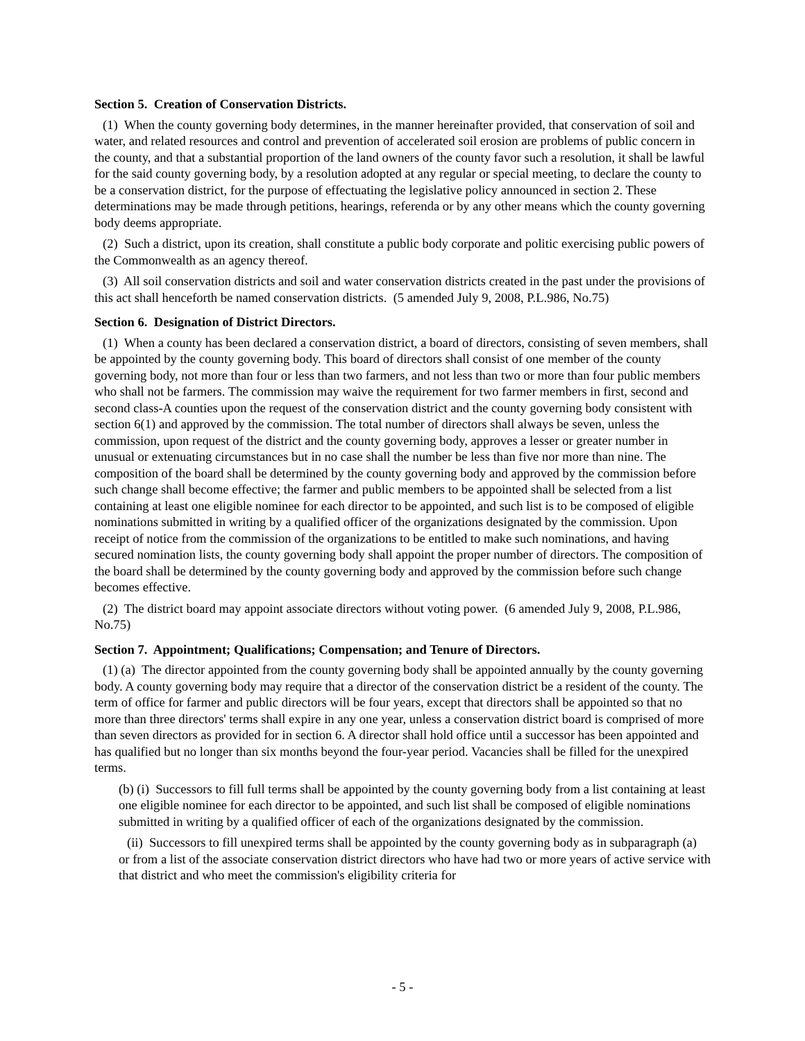Section 5. Creation of Conservation Districts.
(1) When the county governing body determines, in the manner hereinafter provided, that conservation of soil and water, and related resources and control and prevention of accelerated soil erosion are problems of public concern in the county, and that a substantial proportion of the land owners of the county favor such a resolution, it shall be lawful for the said county governing body, by a resolution adopted at any regular or special meeting, to declare the county to be a conservation district, for the purpose of effectuating the legislative policy announced in section 2. These determinations may be made through petitions, hearings, referenda or by any other means which the county governing body deems appropriate.
(2) Such a district, upon its creation, shall constitute a public body corporate and politic exercising public powers of the Commonwealth as an agency thereof.
(3) All soil conservation districts and soil and water conservation districts created in the past under the provisions of this act shall henceforth be named conservation districts. (5 amended July 9, 2008, P.L.986, No.75)
Section 6. Designation of District Directors.
(1) When a county has been declared a conservation district, a board of directors, consisting of seven members, shall be appointed by the county governing body. This board of directors shall consist of one member of the county governing body, not more than four or less than two farmers, and not less than two or more than four public members who shall not be farmers. The commission may waive the requirement for two farmer members in first, second and second class-A counties upon the request of the conservation district and the county governing body consistent with section 6(1) and approved by the commission. The total number of directors shall always be seven, unless the commission, upon request of the district and the county governing body, approves a lesser or greater number in unusual or extenuating circumstances but in no case shall the number be less than five nor more than nine. The composition of the board shall be determined by the county governing body and approved by the commission before such change shall become effective; the farmer and public members to be appointed shall be selected from a list containing at least one eligible nominee for each director to be appointed, and such list is to be composed of eligible nominations submitted in writing by a qualified officer of the organizations designated by the commission. Upon receipt of notice from the commission of the organizations to be entitled to make such nominations, and having secured nomination lists, the county governing body shall appoint the proper number of directors. The composition of the board shall be determined by the county governing body and approved by the commission before such change becomes effective.
(2) The district board may appoint associate directors without voting power. (6 amended July 9, 2008, P.L.986, No.75)
Section 7. Appointment; Qualifications; Compensation; and Tenure of Directors.
(1) (a) The director appointed from the county governing body shall be appointed annually by the county governing body. A county governing body may require that a director of the conservation district be a resident of the county. The term of office for farmer and public directors will be four years, except that directors shall be appointed so that no more than three directors' terms shall expire in any one year, unless a conservation district board is comprised of more than seven directors as provided for in section 6. A director shall hold office until a successor has been appointed and has qualified but no longer than six months beyond the four-year period. Vacancies shall be filled for the unexpired terms.
(b) (i) Successors to fill full terms shall be appointed by the county governing body from a list containing at least one eligible nominee for each director to be appointed, and such list shall be composed of eligible nominations submitted in writing by a qualified officer of each of the organizations designated by the commission.
(ii) Successors to fill unexpired terms shall be appointed by the county governing body as in subparagraph (a) or from a list of the associate conservation district directors who have had two or more years of active service with that district and who meet the commission's eligibility criteria for
- 5 -